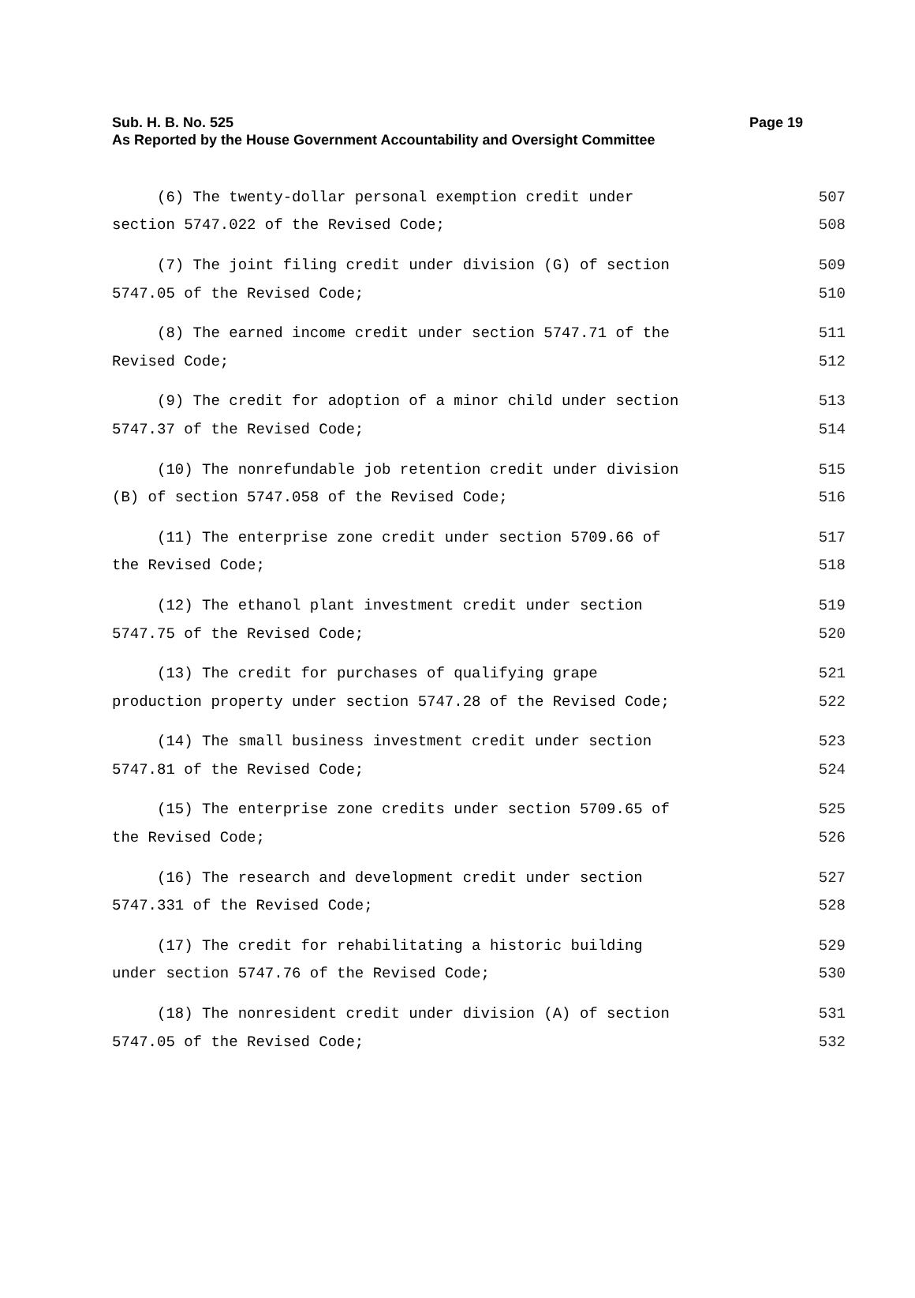Page 19 Sub. H. B. No. 525
As Reported by the House Government Accountability and Oversight Committee
(6) The twenty-dollar personal exemption credit under
507
section 5747.022 of the Revised Code;
508
(7) The joint filing credit under division (G) of section
509
5747.05 of the Revised Code;
510
(8) The earned income credit under section 5747.71 of the
511
Revised Code;
512
(9) The credit for adoption of a minor child under section
513
5747.37 of the Revised Code;
514
(10) The nonrefundable job retention credit under division
515
(B) of section 5747.058 of the Revised Code;
516
(11) The enterprise zone credit under section 5709.66 of
517
the Revised Code;
518
(12) The ethanol plant investment credit under section
519
5747.75 of the Revised Code;
520
(13) The credit for purchases of qualifying grape
521
production property under section 5747.28 of the Revised Code;
522
(14) The small business investment credit under section
523
5747.81 of the Revised Code;
524
(15) The enterprise zone credits under section 5709.65 of
525
the Revised Code;
526
(16) The research and development credit under section
527
5747.331 of the Revised Code;
528
(17) The credit for rehabilitating a historic building
529
under section 5747.76 of the Revised Code;
530
(18) The nonresident credit under division (A) of section
531
5747.05 of the Revised Code;
532